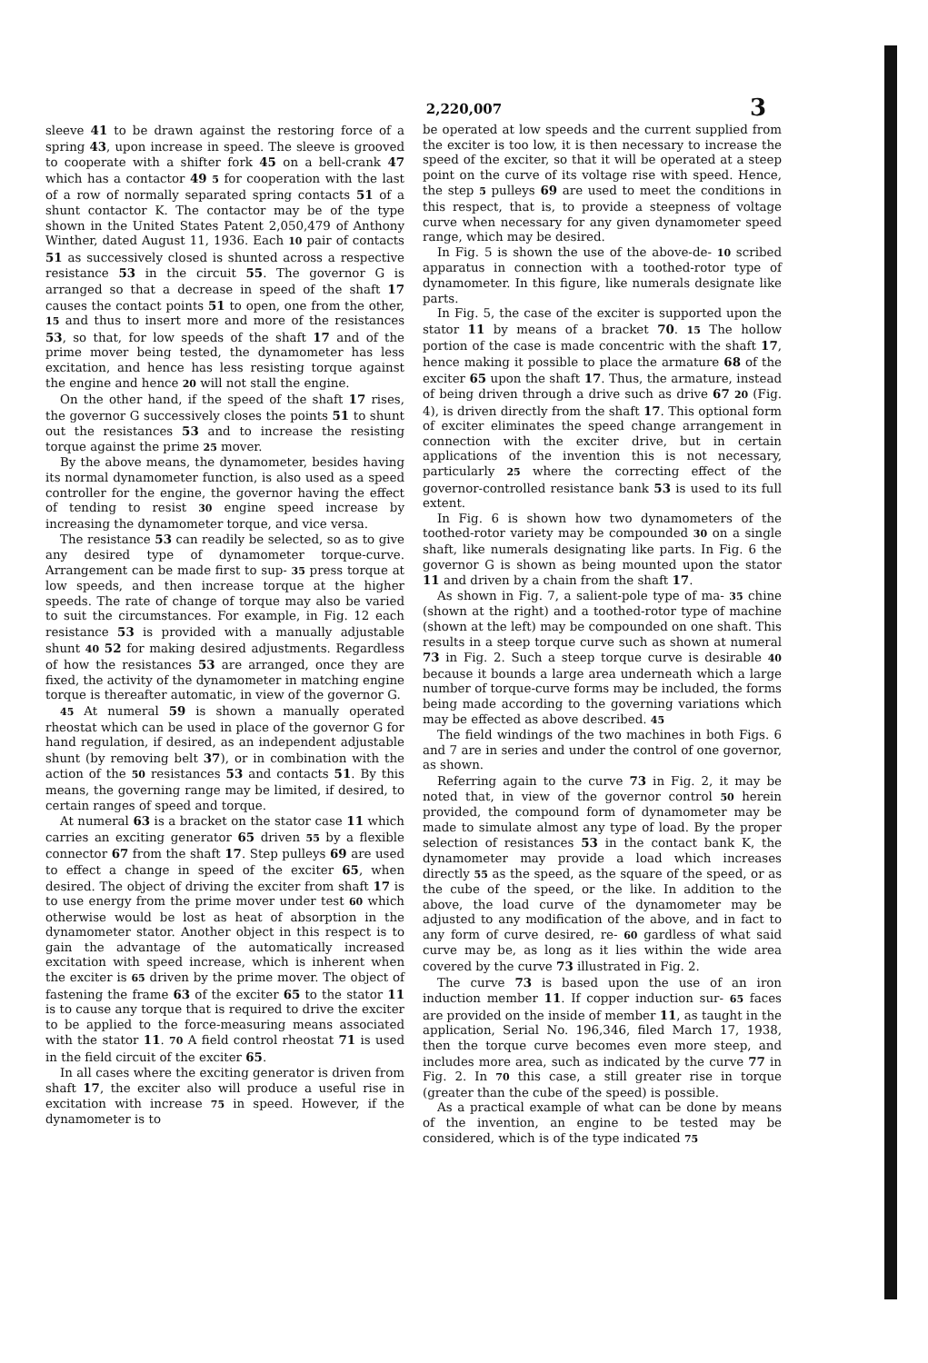2,220,007 3
sleeve 41 to be drawn against the restoring force of a spring 43, upon increase in speed. The sleeve is grooved to cooperate with a shifter fork 45 on a bell-crank 47 which has a contactor 49 5 for cooperation with the last of a row of normally separated spring contacts 51 of a shunt contactor K. The contactor may be of the type shown in the United States Patent 2,050,479 of Anthony Winther, dated August 11, 1936. Each 10 pair of contacts 51 as successively closed is shunted across a respective resistance 53 in the circuit 55. The governor G is arranged so that a decrease in speed of the shaft 17 causes the contact points 51 to open, one from the other, 15 and thus to insert more and more of the resistances 53, so that, for low speeds of the shaft 17 and of the prime mover being tested, the dynamometer has less excitation, and hence has less resisting torque against the engine and hence 20 will not stall the engine.
On the other hand, if the speed of the shaft 17 rises, the governor G successively closes the points 51 to shunt out the resistances 53 and to increase the resisting torque against the prime 25 mover.
By the above means, the dynamometer, besides having its normal dynamometer function, is also used as a speed controller for the engine, the governor having the effect of tending to resist 30 engine speed increase by increasing the dynamometer torque, and vice versa.
The resistance 53 can readily be selected, so as to give any desired type of dynamometer torque-curve. Arrangement can be made first to sup- 35 press torque at low speeds, and then increase torque at the higher speeds. The rate of change of torque may also be varied to suit the circumstances. For example, in Fig. 12 each resistance 53 is provided with a manually adjustable shunt 40 52 for making desired adjustments. Regardless of how the resistances 53 are arranged, once they are fixed, the activity of the dynamometer in matching engine torque is thereafter automatic, in view of the governor G.
45 At numeral 59 is shown a manually operated rheostat which can be used in place of the governor G for hand regulation, if desired, as an independent adjustable shunt (by removing belt 37), or in combination with the action of the 50 resistances 53 and contacts 51. By this means, the governing range may be limited, if desired, to certain ranges of speed and torque.
At numeral 63 is a bracket on the stator case 11 which carries an exciting generator 65 driven 55 by a flexible connector 67 from the shaft 17. Step pulleys 69 are used to effect a change in speed of the exciter 65, when desired. The object of driving the exciter from shaft 17 is to use energy from the prime mover under test 60 which otherwise would be lost as heat of absorption in the dynamometer stator. Another object in this respect is to gain the advantage of the automatically increased excitation with speed increase, which is inherent when the exciter is 65 driven by the prime mover. The object of fastening the frame 63 of the exciter 65 to the stator 11 is to cause any torque that is required to drive the exciter to be applied to the force-measuring means associated with the stator 11. 70 A field control rheostat 71 is used in the field circuit of the exciter 65.
In all cases where the exciting generator is driven from shaft 17, the exciter also will produce a useful rise in excitation with increase 75 in speed. However, if the dynamometer is to
be operated at low speeds and the current supplied from the exciter is too low, it is then necessary to increase the speed of the exciter, so that it will be operated at a steep point on the curve of its voltage rise with speed. Hence, the step 5 pulleys 69 are used to meet the conditions in this respect, that is, to provide a steepness of voltage curve when necessary for any given dynamometer speed range, which may be desired.
In Fig. 5 is shown the use of the above-de- 10 scribed apparatus in connection with a toothed-rotor type of dynamometer. In this figure, like numerals designate like parts.
In Fig. 5, the case of the exciter is supported upon the stator 11 by means of a bracket 70. 15 The hollow portion of the case is made concentric with the shaft 17, hence making it possible to place the armature 68 of the exciter 65 upon the shaft 17. Thus, the armature, instead of being driven through a drive such as drive 67 20 (Fig. 4), is driven directly from the shaft 17. This optional form of exciter eliminates the speed change arrangement in connection with the exciter drive, but in certain applications of the invention this is not necessary, particularly 25 where the correcting effect of the governor-controlled resistance bank 53 is used to its full extent.
In Fig. 6 is shown how two dynamometers of the toothed-rotor variety may be compounded 30 on a single shaft, like numerals designating like parts. In Fig. 6 the governor G is shown as being mounted upon the stator 11 and driven by a chain from the shaft 17.
As shown in Fig. 7, a salient-pole type of ma- 35 chine (shown at the right) and a toothed-rotor type of machine (shown at the left) may be compounded on one shaft. This results in a steep torque curve such as shown at numeral 73 in Fig. 2. Such a steep torque curve is desirable 40 because it bounds a large area underneath which a large number of torque-curve forms may be included, the forms being made according to the governing variations which may be effected as above described. 45
The field windings of the two machines in both Figs. 6 and 7 are in series and under the control of one governor, as shown.
Referring again to the curve 73 in Fig. 2, it may be noted that, in view of the governor control 50 herein provided, the compound form of dynamometer may be made to simulate almost any type of load. By the proper selection of resistances 53 in the contact bank K, the dynamometer may provide a load which increases directly 55 as the speed, as the square of the speed, or as the cube of the speed, or the like. In addition to the above, the load curve of the dynamometer may be adjusted to any modification of the above, and in fact to any form of curve desired, re- 60 gardless of what said curve may be, as long as it lies within the wide area covered by the curve 73 illustrated in Fig. 2.
The curve 73 is based upon the use of an iron induction member 11. If copper induction sur- 65 faces are provided on the inside of member 11, as taught in the application, Serial No. 196,346, filed March 17, 1938, then the torque curve becomes even more steep, and includes more area, such as indicated by the curve 77 in Fig. 2. In 70 this case, a still greater rise in torque (greater than the cube of the speed) is possible.
As a practical example of what can be done by means of the invention, an engine to be tested may be considered, which is of the type indicated 75